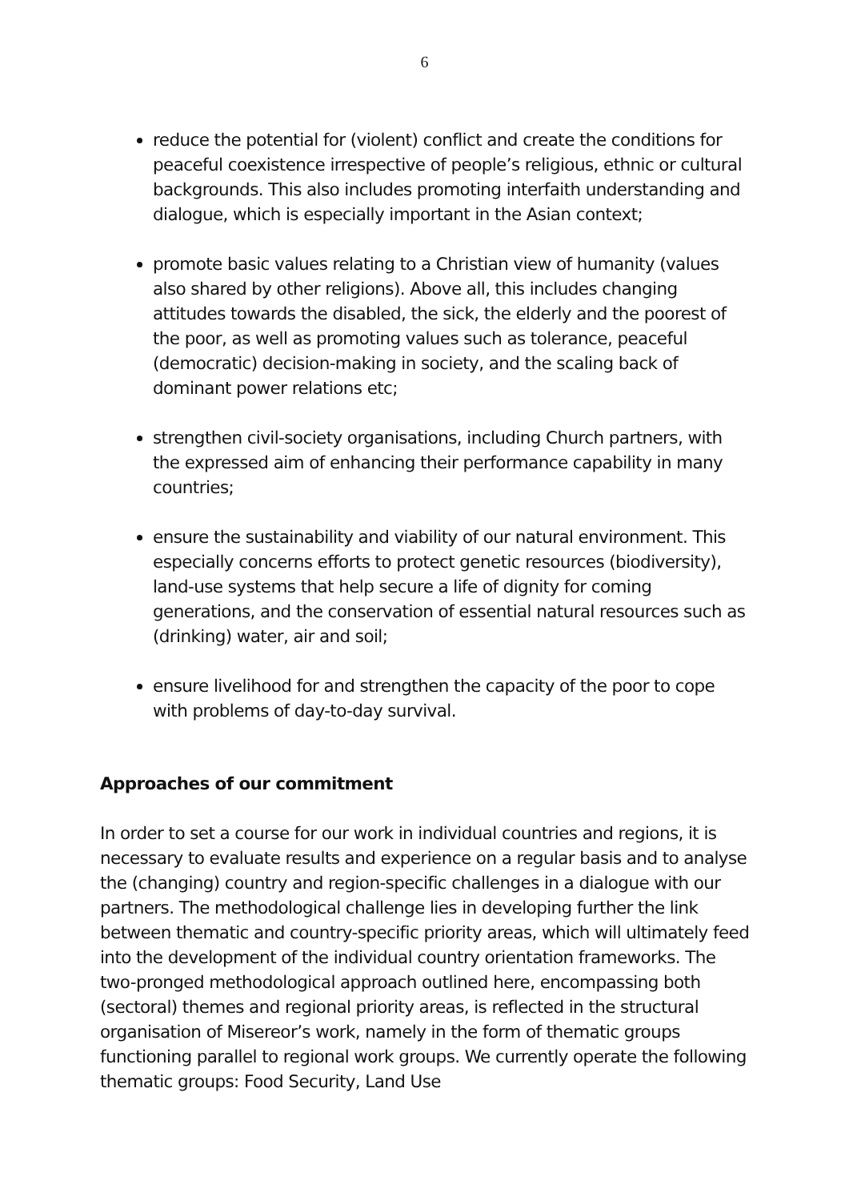6
reduce the potential for (violent) conflict and create the conditions for peaceful coexistence irrespective of people’s religious, ethnic or cultural backgrounds. This also includes promoting interfaith understanding and dialogue, which is especially important in the Asian context;
promote basic values relating to a Christian view of humanity (values also shared by other religions). Above all, this includes changing attitudes towards the disabled, the sick, the elderly and the poorest of the poor, as well as promoting values such as tolerance, peaceful (democratic) decision-making in society, and the scaling back of dominant power relations etc;
strengthen civil-society organisations, including Church partners, with the expressed aim of enhancing their performance capability in many countries;
ensure the sustainability and viability of our natural environment. This especially concerns efforts to protect genetic resources (biodiversity), land-use systems that help secure a life of dignity for coming generations, and the conservation of essential natural resources such as (drinking) water, air and soil;
ensure livelihood for and strengthen the capacity of the poor to cope with problems of day-to-day survival.
Approaches of our commitment
In order to set a course for our work in individual countries and regions, it is necessary to evaluate results and experience on a regular basis and to analyse the (changing) country and region-specific challenges in a dialogue with our partners. The methodological challenge lies in developing further the link between thematic and country-specific priority areas, which will ultimately feed into the development of the individual country orientation frameworks. The two-pronged methodological approach outlined here, encompassing both (sectoral) themes and regional priority areas, is reflected in the structural organisation of Misereor’s work, namely in the form of thematic groups functioning parallel to regional work groups. We currently operate the following thematic groups: Food Security, Land Use